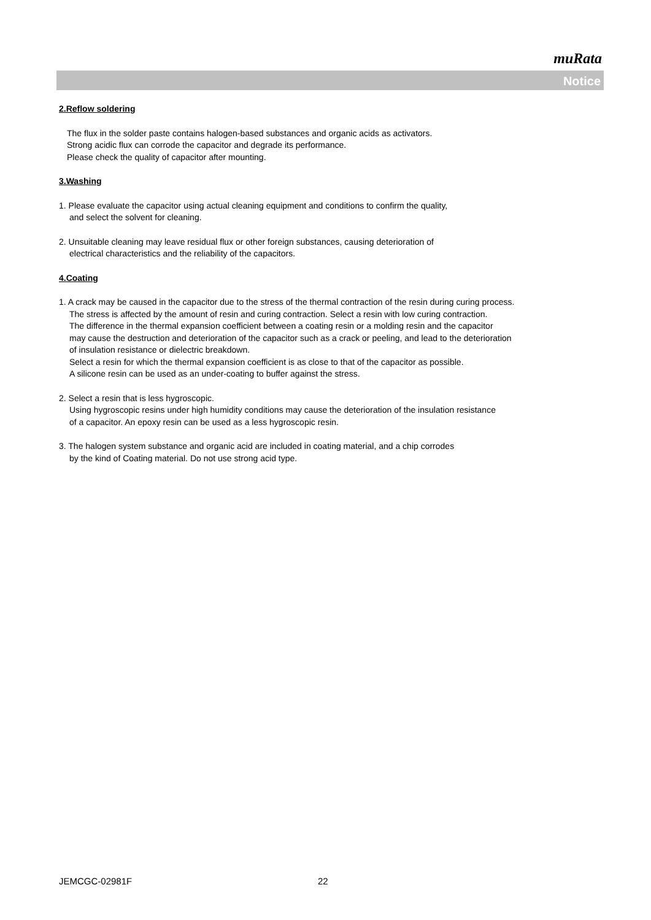muRata
Notice
2.Reflow soldering
The flux in the solder paste contains halogen-based substances and organic acids as activators.
Strong acidic flux can corrode the capacitor and degrade its performance.
Please check the quality of capacitor after mounting.
3.Washing
1. Please evaluate the capacitor using actual cleaning equipment and conditions to confirm the quality,
and select the solvent for cleaning.
2. Unsuitable cleaning may leave residual flux or other foreign substances, causing deterioration of
electrical characteristics and the reliability of the capacitors.
4.Coating
1. A crack may be caused in the capacitor due to the stress of the thermal contraction of the resin during curing process.
The stress is affected by the amount of resin and curing contraction. Select a resin with low curing contraction.
The difference in the thermal expansion coefficient between a coating resin or a molding resin and the capacitor
may cause the destruction and deterioration of the capacitor such as a crack or peeling, and lead to the deterioration
of insulation resistance or dielectric breakdown.
Select a resin for which the thermal expansion coefficient is as close to that of the capacitor as possible.
A silicone resin can be used as an under-coating to buffer against the stress.
2. Select a resin that is less hygroscopic.
Using hygroscopic resins under high humidity conditions may cause the deterioration of the insulation resistance
of a capacitor. An epoxy resin can be used as a less hygroscopic resin.
3. The halogen system substance and organic acid are included in coating material, and a chip corrodes
by the kind of Coating material. Do not use strong acid type.
JEMCGC-02981F 22